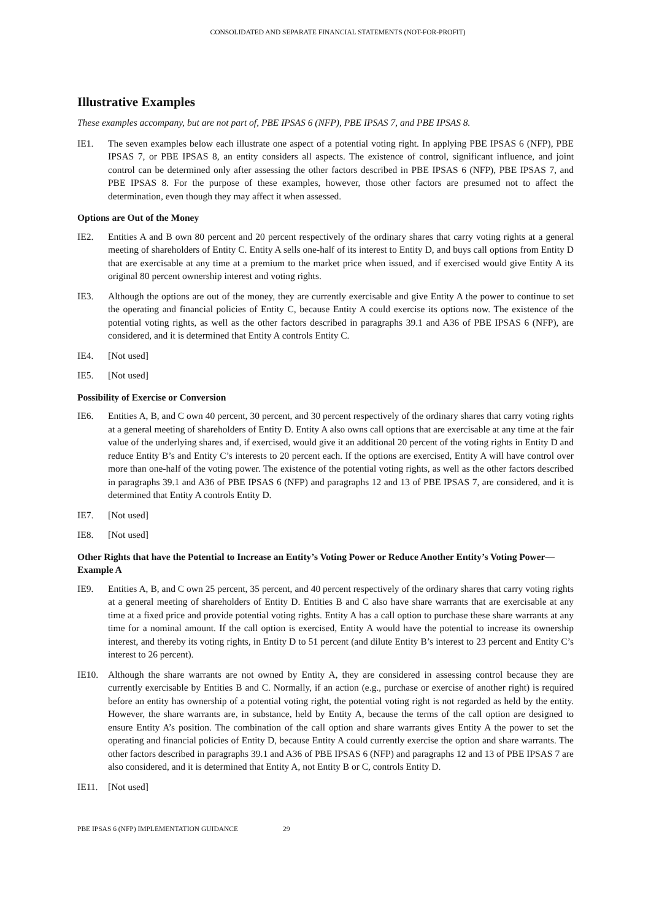CONSOLIDATED AND SEPARATE FINANCIAL STATEMENTS (NOT-FOR-PROFIT)
Illustrative Examples
These examples accompany, but are not part of, PBE IPSAS 6 (NFP), PBE IPSAS 7, and PBE IPSAS 8.
IE1. The seven examples below each illustrate one aspect of a potential voting right. In applying PBE IPSAS 6 (NFP), PBE IPSAS 7, or PBE IPSAS 8, an entity considers all aspects. The existence of control, significant influence, and joint control can be determined only after assessing the other factors described in PBE IPSAS 6 (NFP), PBE IPSAS 7, and PBE IPSAS 8. For the purpose of these examples, however, those other factors are presumed not to affect the determination, even though they may affect it when assessed.
Options are Out of the Money
IE2. Entities A and B own 80 percent and 20 percent respectively of the ordinary shares that carry voting rights at a general meeting of shareholders of Entity C. Entity A sells one-half of its interest to Entity D, and buys call options from Entity D that are exercisable at any time at a premium to the market price when issued, and if exercised would give Entity A its original 80 percent ownership interest and voting rights.
IE3. Although the options are out of the money, they are currently exercisable and give Entity A the power to continue to set the operating and financial policies of Entity C, because Entity A could exercise its options now. The existence of the potential voting rights, as well as the other factors described in paragraphs 39.1 and A36 of PBE IPSAS 6 (NFP), are considered, and it is determined that Entity A controls Entity C.
IE4. [Not used]
IE5. [Not used]
Possibility of Exercise or Conversion
IE6. Entities A, B, and C own 40 percent, 30 percent, and 30 percent respectively of the ordinary shares that carry voting rights at a general meeting of shareholders of Entity D. Entity A also owns call options that are exercisable at any time at the fair value of the underlying shares and, if exercised, would give it an additional 20 percent of the voting rights in Entity D and reduce Entity B’s and Entity C’s interests to 20 percent each. If the options are exercised, Entity A will have control over more than one-half of the voting power. The existence of the potential voting rights, as well as the other factors described in paragraphs 39.1 and A36 of PBE IPSAS 6 (NFP) and paragraphs 12 and 13 of PBE IPSAS 7, are considered, and it is determined that Entity A controls Entity D.
IE7. [Not used]
IE8. [Not used]
Other Rights that have the Potential to Increase an Entity’s Voting Power or Reduce Another Entity’s Voting Power—Example A
IE9. Entities A, B, and C own 25 percent, 35 percent, and 40 percent respectively of the ordinary shares that carry voting rights at a general meeting of shareholders of Entity D. Entities B and C also have share warrants that are exercisable at any time at a fixed price and provide potential voting rights. Entity A has a call option to purchase these share warrants at any time for a nominal amount. If the call option is exercised, Entity A would have the potential to increase its ownership interest, and thereby its voting rights, in Entity D to 51 percent (and dilute Entity B’s interest to 23 percent and Entity C’s interest to 26 percent).
IE10. Although the share warrants are not owned by Entity A, they are considered in assessing control because they are currently exercisable by Entities B and C. Normally, if an action (e.g., purchase or exercise of another right) is required before an entity has ownership of a potential voting right, the potential voting right is not regarded as held by the entity. However, the share warrants are, in substance, held by Entity A, because the terms of the call option are designed to ensure Entity A’s position. The combination of the call option and share warrants gives Entity A the power to set the operating and financial policies of Entity D, because Entity A could currently exercise the option and share warrants. The other factors described in paragraphs 39.1 and A36 of PBE IPSAS 6 (NFP) and paragraphs 12 and 13 of PBE IPSAS 7 are also considered, and it is determined that Entity A, not Entity B or C, controls Entity D.
IE11. [Not used]
PBE IPSAS 6 (NFP) IMPLEMENTATION GUIDANCE 29